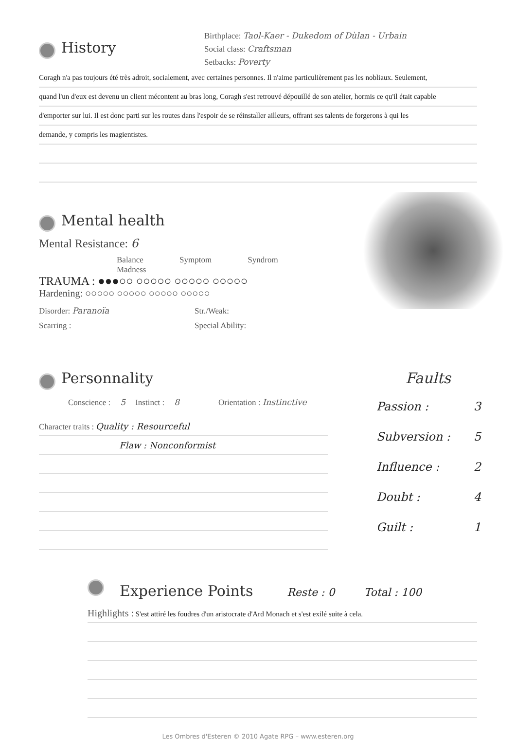History
Birthplace: Taol-Kaer - Dukedom of Dùlan - Urbain
Social class: Craftsman
Setbacks: Poverty
Coragh n'a pas toujours été très adroit, socialement, avec certaines personnes. Il n'aime particulièrement pas les nobliaux. Seulement,
quand l'un d'eux est devenu un client mécontent au bras long, Coragh s'est retrouvé dépouillé de son atelier, hormis ce qu'il était capable
d'emporter sur lui. Il est donc parti sur les routes dans l'espoir de se réinstaller ailleurs, offrant ses talents de forgerons à qui les
demande, y compris les magientistes.
Mental health
Mental Resistance: 6
Balance Symptom Syndrom Madness
TRAUMA : ●●●○○ ○○○○○ ○○○○○ ○○○○○
Hardening: ○○○○○ ○○○○○ ○○○○○ ○○○○○
Disorder: Paranoïa Str./Weak:
Scarring : Special Ability:
Personnality
Conscience : 5 Instinct : 8 Orientation : Instinctive
Character traits : Quality : Resourceful
Flaw : Nonconformist
Faults
Passion : 3
Subversion : 5
Influence : 2
Doubt : 4
Guilt : 1
Experience Points
Reste : 0 Total : 100
Highlights : S'est attiré les foudres d'un aristocrate d'Ard Monach et s'est exilé suite à cela.
Les Ombres d'Esteren © 2010 Agate RPG – www.esteren.org